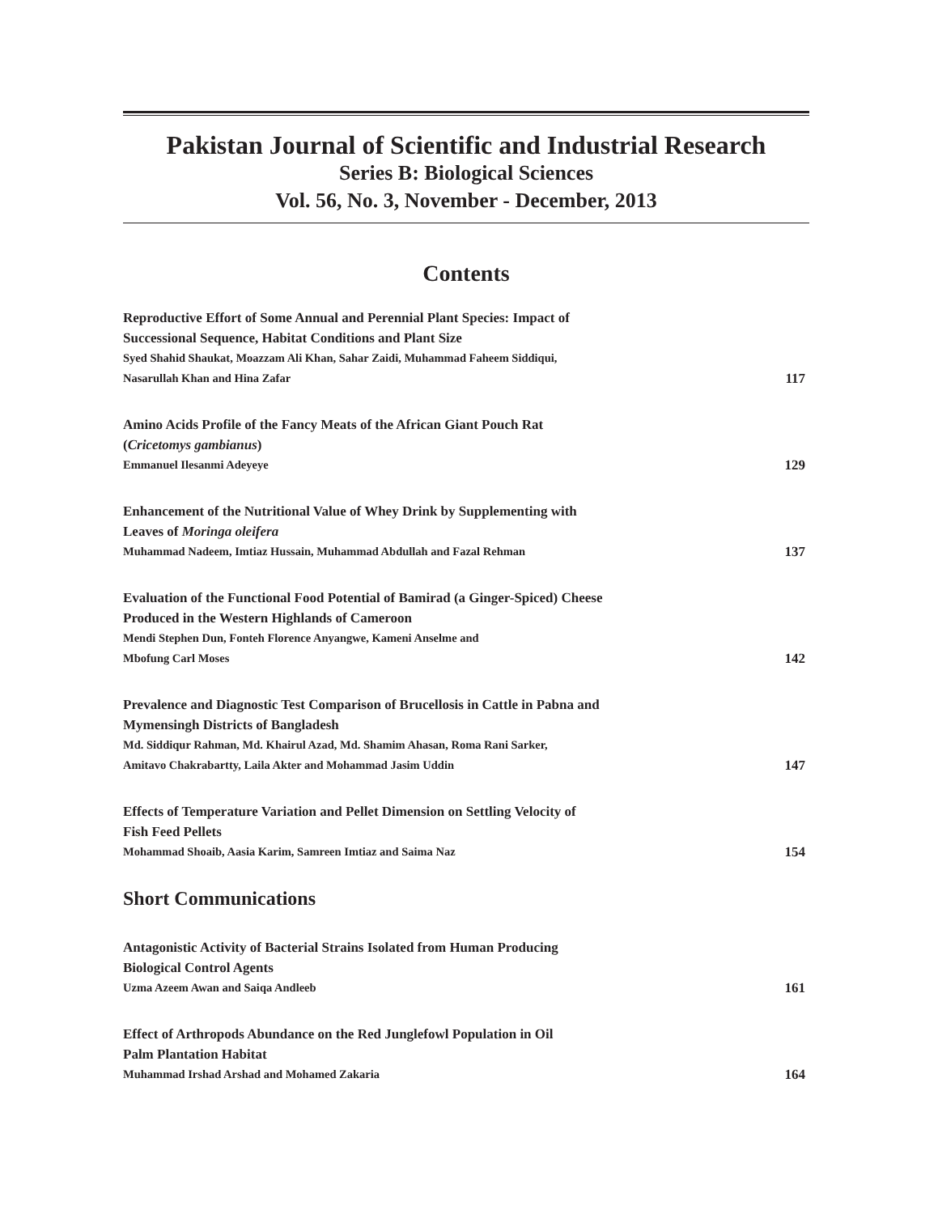Pakistan Journal of Scientific and Industrial Research
Series B: Biological Sciences
Vol. 56, No. 3, November - December, 2013
Contents
Reproductive Effort of Some Annual and Perennial Plant Species: Impact of
Successional Sequence, Habitat Conditions and Plant Size
Syed Shahid Shaukat, Moazzam Ali Khan, Sahar Zaidi, Muhammad Faheem Siddiqui,
Nasarullah Khan and Hina Zafar 117
Amino Acids Profile of the Fancy Meats of the African Giant Pouch Rat
(Cricetomys gambianus)
Emmanuel Ilesanmi Adeyeye 129
Enhancement of the Nutritional Value of Whey Drink by Supplementing with
Leaves of Moringa oleifera
Muhammad Nadeem, Imtiaz Hussain, Muhammad Abdullah and Fazal Rehman 137
Evaluation of the Functional Food Potential of Bamirad (a Ginger-Spiced) Cheese
Produced in the Western Highlands of Cameroon
Mendi Stephen Dun, Fonteh Florence Anyangwe, Kameni Anselme and
Mbofung Carl Moses 142
Prevalence and Diagnostic Test Comparison of Brucellosis in Cattle in Pabna and
Mymensingh Districts of Bangladesh
Md. Siddiqur Rahman, Md. Khairul Azad, Md. Shamim Ahasan, Roma Rani Sarker,
Amitavo Chakrabartty, Laila Akter and Mohammad Jasim Uddin 147
Effects of Temperature Variation and Pellet Dimension on Settling Velocity of
Fish Feed Pellets
Mohammad Shoaib, Aasia Karim, Samreen Imtiaz and Saima Naz 154
Short Communications
Antagonistic Activity of Bacterial Strains Isolated from Human Producing
Biological Control Agents
Uzma Azeem Awan and Saiqa Andleeb 161
Effect of Arthropods Abundance on the Red Junglefowl Population in Oil
Palm Plantation Habitat
Muhammad Irshad Arshad and Mohamed Zakaria 164